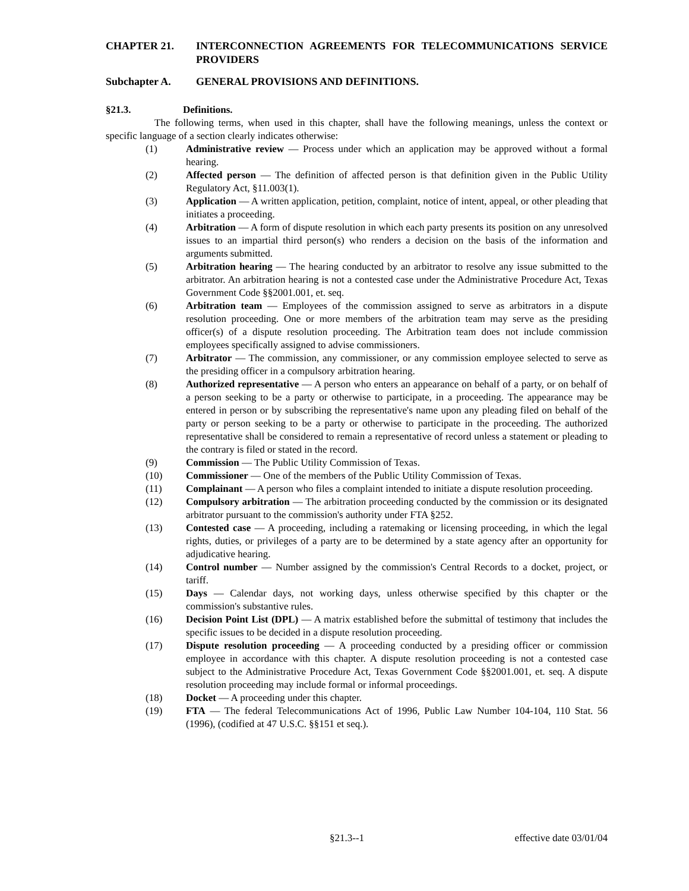CHAPTER 21. INTERCONNECTION AGREEMENTS FOR TELECOMMUNICATIONS SERVICE PROVIDERS
Subchapter A. GENERAL PROVISIONS AND DEFINITIONS.
§21.3. Definitions.
The following terms, when used in this chapter, shall have the following meanings, unless the context or specific language of a section clearly indicates otherwise:
(1) Administrative review — Process under which an application may be approved without a formal hearing.
(2) Affected person — The definition of affected person is that definition given in the Public Utility Regulatory Act, §11.003(1).
(3) Application — A written application, petition, complaint, notice of intent, appeal, or other pleading that initiates a proceeding.
(4) Arbitration — A form of dispute resolution in which each party presents its position on any unresolved issues to an impartial third person(s) who renders a decision on the basis of the information and arguments submitted.
(5) Arbitration hearing — The hearing conducted by an arbitrator to resolve any issue submitted to the arbitrator. An arbitration hearing is not a contested case under the Administrative Procedure Act, Texas Government Code §§2001.001, et. seq.
(6) Arbitration team — Employees of the commission assigned to serve as arbitrators in a dispute resolution proceeding. One or more members of the arbitration team may serve as the presiding officer(s) of a dispute resolution proceeding. The Arbitration team does not include commission employees specifically assigned to advise commissioners.
(7) Arbitrator — The commission, any commissioner, or any commission employee selected to serve as the presiding officer in a compulsory arbitration hearing.
(8) Authorized representative — A person who enters an appearance on behalf of a party, or on behalf of a person seeking to be a party or otherwise to participate, in a proceeding. The appearance may be entered in person or by subscribing the representative's name upon any pleading filed on behalf of the party or person seeking to be a party or otherwise to participate in the proceeding. The authorized representative shall be considered to remain a representative of record unless a statement or pleading to the contrary is filed or stated in the record.
(9) Commission — The Public Utility Commission of Texas.
(10) Commissioner — One of the members of the Public Utility Commission of Texas.
(11) Complainant — A person who files a complaint intended to initiate a dispute resolution proceeding.
(12) Compulsory arbitration — The arbitration proceeding conducted by the commission or its designated arbitrator pursuant to the commission's authority under FTA §252.
(13) Contested case — A proceeding, including a ratemaking or licensing proceeding, in which the legal rights, duties, or privileges of a party are to be determined by a state agency after an opportunity for adjudicative hearing.
(14) Control number — Number assigned by the commission's Central Records to a docket, project, or tariff.
(15) Days — Calendar days, not working days, unless otherwise specified by this chapter or the commission's substantive rules.
(16) Decision Point List (DPL) — A matrix established before the submittal of testimony that includes the specific issues to be decided in a dispute resolution proceeding.
(17) Dispute resolution proceeding — A proceeding conducted by a presiding officer or commission employee in accordance with this chapter. A dispute resolution proceeding is not a contested case subject to the Administrative Procedure Act, Texas Government Code §§2001.001, et. seq. A dispute resolution proceeding may include formal or informal proceedings.
(18) Docket — A proceeding under this chapter.
(19) FTA — The federal Telecommunications Act of 1996, Public Law Number 104-104, 110 Stat. 56 (1996), (codified at 47 U.S.C. §§151 et seq.).
§21.3--1 effective date 03/01/04